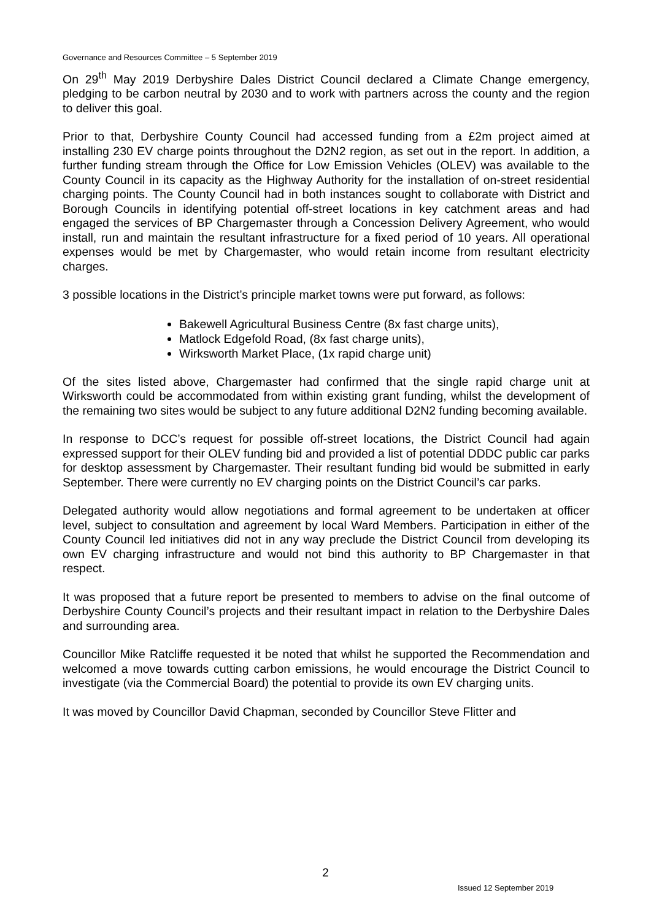Governance and Resources Committee – 5 September 2019
On 29<sup>th</sup> May 2019 Derbyshire Dales District Council declared a Climate Change emergency, pledging to be carbon neutral by 2030 and to work with partners across the county and the region to deliver this goal.
Prior to that, Derbyshire County Council had accessed funding from a £2m project aimed at installing 230 EV charge points throughout the D2N2 region, as set out in the report. In addition, a further funding stream through the Office for Low Emission Vehicles (OLEV) was available to the County Council in its capacity as the Highway Authority for the installation of on-street residential charging points. The County Council had in both instances sought to collaborate with District and Borough Councils in identifying potential off-street locations in key catchment areas and had engaged the services of BP Chargemaster through a Concession Delivery Agreement, who would install, run and maintain the resultant infrastructure for a fixed period of 10 years. All operational expenses would be met by Chargemaster, who would retain income from resultant electricity charges.
3 possible locations in the District’s principle market towns were put forward, as follows:
Bakewell Agricultural Business Centre (8x fast charge units),
Matlock Edgefold Road, (8x fast charge units),
Wirksworth Market Place, (1x rapid charge unit)
Of the sites listed above, Chargemaster had confirmed that the single rapid charge unit at Wirksworth could be accommodated from within existing grant funding, whilst the development of the remaining two sites would be subject to any future additional D2N2 funding becoming available.
In response to DCC’s request for possible off-street locations, the District Council had again expressed support for their OLEV funding bid and provided a list of potential DDDC public car parks for desktop assessment by Chargemaster. Their resultant funding bid would be submitted in early September. There were currently no EV charging points on the District Council’s car parks.
Delegated authority would allow negotiations and formal agreement to be undertaken at officer level, subject to consultation and agreement by local Ward Members. Participation in either of the County Council led initiatives did not in any way preclude the District Council from developing its own EV charging infrastructure and would not bind this authority to BP Chargemaster in that respect.
It was proposed that a future report be presented to members to advise on the final outcome of Derbyshire County Council’s projects and their resultant impact in relation to the Derbyshire Dales and surrounding area.
Councillor Mike Ratcliffe requested it be noted that whilst he supported the Recommendation and welcomed a move towards cutting carbon emissions, he would encourage the District Council to investigate (via the Commercial Board) the potential to provide its own EV charging units.
It was moved by Councillor David Chapman, seconded by Councillor Steve Flitter and
2
Issued 12 September 2019